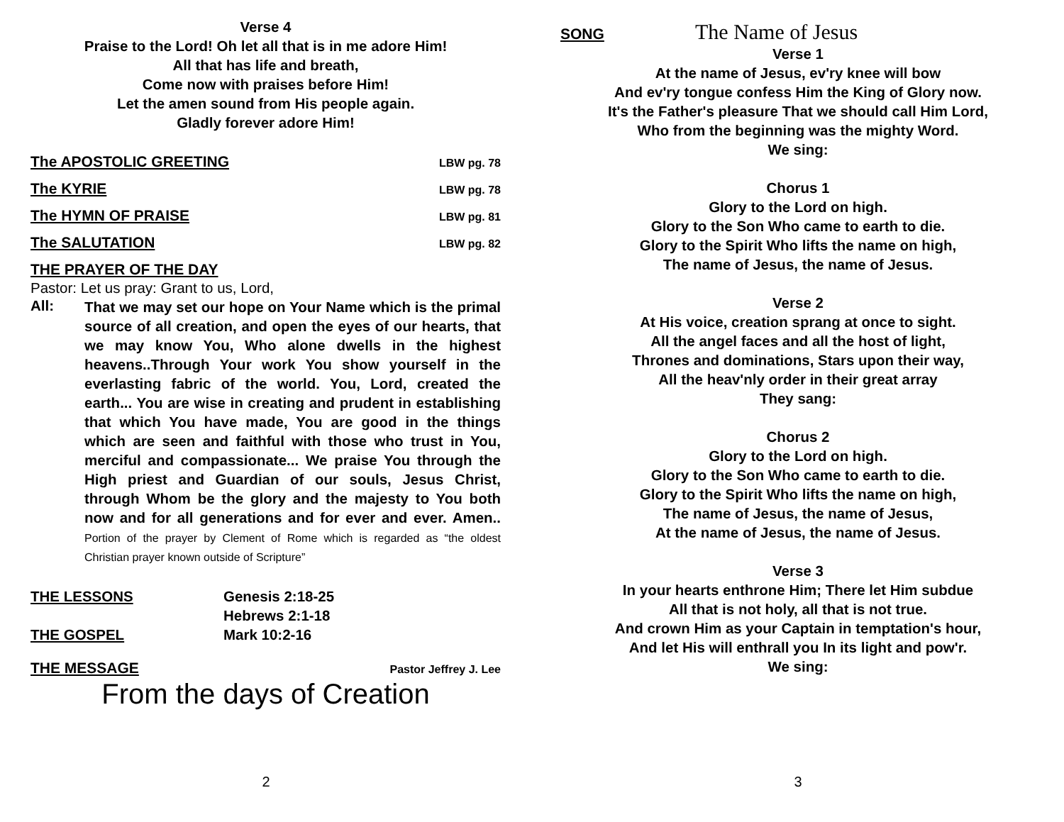Verse 4
Praise to the Lord! Oh let all that is in me adore Him!
All that has life and breath,
Come now with praises before Him!
Let the amen sound from His people again.
Gladly forever adore Him!
The APOSTOLIC GREETING LBW pg. 78
The KYRIE LBW pg. 78
The HYMN OF PRAISE LBW pg. 81
The SALUTATION LBW pg. 82
THE PRAYER OF THE DAY
Pastor: Let us pray: Grant to us, Lord,
All:
That we may set our hope on Your Name which is the primal source of all creation, and open the eyes of our hearts, that we may know You, Who alone dwells in the highest heavens..Through Your work You show yourself in the everlasting fabric of the world. You, Lord, created the earth... You are wise in creating and prudent in establishing that which You have made, You are good in the things which are seen and faithful with those who trust in You, merciful and compassionate... We praise You through the High priest and Guardian of our souls, Jesus Christ, through Whom be the glory and the majesty to You both now and for all generations and for ever and ever. Amen.. Portion of the prayer by Clement of Rome which is regarded as “the oldest Christian prayer known outside of Scripture”
THE LESSONS
THE GOSPEL
Genesis 2:18-25
Hebrews 2:1-18
Mark 10:2-16
THE MESSAGE Pastor Jeffrey J. Lee
From the days of Creation
2
SONG The Name of Jesus
Verse 1
At the name of Jesus, ev'ry knee will bow
And ev'ry tongue confess Him the King of Glory now.
It's the Father's pleasure That we should call Him Lord,
Who from the beginning was the mighty Word.
We sing:
Chorus 1
Glory to the Lord on high.
Glory to the Son Who came to earth to die.
Glory to the Spirit Who lifts the name on high,
The name of Jesus, the name of Jesus.
Verse 2
At His voice, creation sprang at once to sight.
All the angel faces and all the host of light,
Thrones and dominations, Stars upon their way,
All the heav'nly order in their great array
They sang:
Chorus 2
Glory to the Lord on high.
Glory to the Son Who came to earth to die.
Glory to the Spirit Who lifts the name on high,
The name of Jesus, the name of Jesus,
At the name of Jesus, the name of Jesus.
Verse 3
In your hearts enthrone Him; There let Him subdue
All that is not holy, all that is not true.
And crown Him as your Captain in temptation's hour,
And let His will enthrall you In its light and pow'r.
We sing:
3